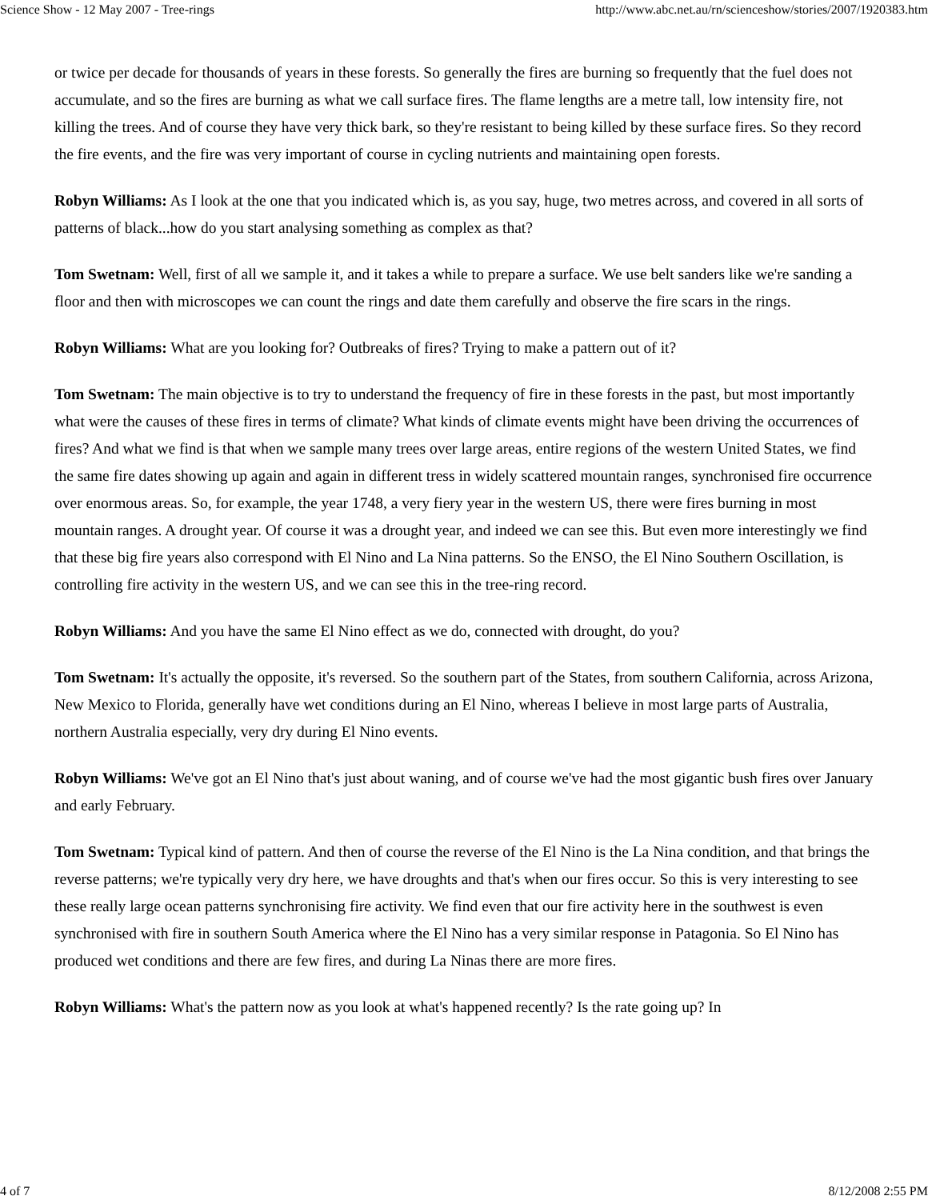Science Show - 12 May 2007 - Tree-rings http://www.abc.net.au/rn/scienceshow/stories/2007/1920383.htm
or twice per decade for thousands of years in these forests. So generally the fires are burning so frequently that the fuel does not accumulate, and so the fires are burning as what we call surface fires. The flame lengths are a metre tall, low intensity fire, not killing the trees. And of course they have very thick bark, so they're resistant to being killed by these surface fires. So they record the fire events, and the fire was very important of course in cycling nutrients and maintaining open forests.
Robyn Williams: As I look at the one that you indicated which is, as you say, huge, two metres across, and covered in all sorts of patterns of black...how do you start analysing something as complex as that?
Tom Swetnam: Well, first of all we sample it, and it takes a while to prepare a surface. We use belt sanders like we're sanding a floor and then with microscopes we can count the rings and date them carefully and observe the fire scars in the rings.
Robyn Williams: What are you looking for? Outbreaks of fires? Trying to make a pattern out of it?
Tom Swetnam: The main objective is to try to understand the frequency of fire in these forests in the past, but most importantly what were the causes of these fires in terms of climate? What kinds of climate events might have been driving the occurrences of fires? And what we find is that when we sample many trees over large areas, entire regions of the western United States, we find the same fire dates showing up again and again in different tress in widely scattered mountain ranges, synchronised fire occurrence over enormous areas. So, for example, the year 1748, a very fiery year in the western US, there were fires burning in most mountain ranges. A drought year. Of course it was a drought year, and indeed we can see this. But even more interestingly we find that these big fire years also correspond with El Nino and La Nina patterns. So the ENSO, the El Nino Southern Oscillation, is controlling fire activity in the western US, and we can see this in the tree-ring record.
Robyn Williams: And you have the same El Nino effect as we do, connected with drought, do you?
Tom Swetnam: It's actually the opposite, it's reversed. So the southern part of the States, from southern California, across Arizona, New Mexico to Florida, generally have wet conditions during an El Nino, whereas I believe in most large parts of Australia, northern Australia especially, very dry during El Nino events.
Robyn Williams: We've got an El Nino that's just about waning, and of course we've had the most gigantic bush fires over January and early February.
Tom Swetnam: Typical kind of pattern. And then of course the reverse of the El Nino is the La Nina condition, and that brings the reverse patterns; we're typically very dry here, we have droughts and that's when our fires occur. So this is very interesting to see these really large ocean patterns synchronising fire activity. We find even that our fire activity here in the southwest is even synchronised with fire in southern South America where the El Nino has a very similar response in Patagonia. So El Nino has produced wet conditions and there are few fires, and during La Ninas there are more fires.
Robyn Williams: What's the pattern now as you look at what's happened recently? Is the rate going up? In
4 of 7 8/12/2008 2:55 PM